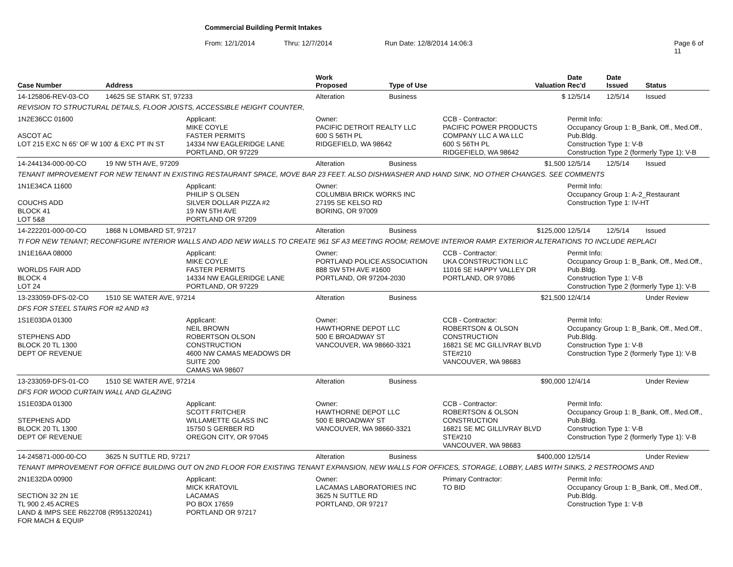Commercial Building Permit Intakes
From: 12/1/2014 Thru: 12/7/2014 Run Date: 12/8/2014 14:06:3 Page 6 of 11
| Case Number | Address | | Work Proposed | Type of Use | | Valuation | Date Rec'd | Date Issued | Status |
| --- | --- | --- | --- | --- | --- | --- | --- | --- | --- |
| 14-125806-REV-03-CO | 14625 SE STARK ST, 97233 | | Alteration | Business | | $ | 12/5/14 | 12/5/14 | Issued |
| REVISION TO STRUCTURAL DETAILS, FLOOR JOISTS, ACCESSIBLE HEIGHT COUNTER, | | | | | | | | | |
| 1N2E36CC 01600 ASCOT AC LOT 215 EXC N 65' OF W 100' & EXC PT IN ST | | Applicant: MIKE COYLE FASTER PERMITS 14334 NW EAGLERIDGE LANE PORTLAND, OR 97229 | Owner: PACIFIC DETROIT REALTY LLC 600 S 56TH PL RIDGEFIELD, WA 98642 | | CCB - Contractor: PACIFIC POWER PRODUCTS COMPANY LLC A WA LLC 600 S 56TH PL RIDGEFIELD, WA 98642 | | Permit Info: Occupancy Group 1: B_Bank, Off., Med.Off., Pub.Bldg. Construction Type 1: V-B Construction Type 2 (formerly Type 1): V-B | | |
| 14-244134-000-00-CO | 19 NW 5TH AVE, 97209 | | Alteration | Business | | $1,500 | 12/5/14 | 12/5/14 | Issued |
| TENANT IMPROVEMENT FOR NEW TENANT IN EXISTING RESTAURANT SPACE, MOVE BAR 23 FEET. ALSO DISHWASHER AND HAND SINK, NO OTHER CHANGES. SEE COMMENTS | | | | | | | | | |
| 1N1E34CA 11600 COUCHS ADD BLOCK 41 LOT 5&8 | | Applicant: PHILIP S OLSEN SILVER DOLLAR PIZZA #2 19 NW 5TH AVE PORTLAND OR 97209 | Owner: COLUMBIA BRICK WORKS INC 27195 SE KELSO RD BORING, OR 97009 | | | | Permit Info: Occupancy Group 1: A-2_Restaurant Construction Type 1: IV-HT | | |
| 14-222201-000-00-CO | 1868 N LOMBARD ST, 97217 | | Alteration | Business | | $125,000 | 12/5/14 | 12/5/14 | Issued |
| TI FOR NEW TENANT; RECONFIGURE INTERIOR WALLS AND ADD NEW WALLS TO CREATE 961 SF A3 MEETING ROOM; REMOVE INTERIOR RAMP. EXTERIOR ALTERATIONS TO INCLUDE REPLACI | | | | | | | | | |
| 1N1E16AA 08000 WORLDS FAIR ADD BLOCK 4 LOT 24 | | Applicant: MIKE COYLE FASTER PERMITS 14334 NW EAGLERIDGE LANE PORTLAND, OR 97229 | Owner: PORTLAND POLICE ASSOCIATION 888 SW 5TH AVE #1600 PORTLAND, OR 97204-2030 | | CCB - Contractor: UKA CONSTRUCTION LLC 11016 SE HAPPY VALLEY DR PORTLAND, OR 97086 | | Permit Info: Occupancy Group 1: B_Bank, Off., Med.Off., Pub.Bldg. Construction Type 1: V-B Construction Type 2 (formerly Type 1): V-B | | |
| 13-233059-DFS-02-CO | 1510 SE WATER AVE, 97214 | | Alteration | Business | | $21,500 | 12/4/14 | | Under Review |
| DFS FOR STEEL STAIRS FOR #2 AND #3 | | | | | | | | | |
| 1S1E03DA 01300 STEPHENS ADD BLOCK 20 TL 1300 DEPT OF REVENUE | | Applicant: NEIL BROWN ROBERTSON OLSON CONSTRUCTION 4600 NW CAMAS MEADOWS DR SUITE 200 CAMAS WA 98607 | Owner: HAWTHORNE DEPOT LLC 500 E BROADWAY ST VANCOUVER, WA 98660-3321 | | CCB - Contractor: ROBERTSON & OLSON CONSTRUCTION 16821 SE MC GILLIVRAY BLVD STE#210 VANCOUVER, WA 98683 | | Permit Info: Occupancy Group 1: B_Bank, Off., Med.Off., Pub.Bldg. Construction Type 1: V-B Construction Type 2 (formerly Type 1): V-B | | |
| 13-233059-DFS-01-CO | 1510 SE WATER AVE, 97214 | | Alteration | Business | | $90,000 | 12/4/14 | | Under Review |
| DFS FOR WOOD CURTAIN WALL AND GLAZING | | | | | | | | | |
| 1S1E03DA 01300 STEPHENS ADD BLOCK 20 TL 1300 DEPT OF REVENUE | | Applicant: SCOTT FRITCHER WILLAMETTE GLASS INC 15750 S GERBER RD OREGON CITY, OR 97045 | Owner: HAWTHORNE DEPOT LLC 500 E BROADWAY ST VANCOUVER, WA 98660-3321 | | CCB - Contractor: ROBERTSON & OLSON CONSTRUCTION 16821 SE MC GILLIVRAY BLVD STE#210 VANCOUVER, WA 98683 | | Permit Info: Occupancy Group 1: B_Bank, Off., Med.Off., Pub.Bldg. Construction Type 1: V-B Construction Type 2 (formerly Type 1): V-B | | |
| 14-245871-000-00-CO | 3625 N SUTTLE RD, 97217 | | Alteration | Business | | $400,000 | 12/5/14 | | Under Review |
| TENANT IMPROVEMENT FOR OFFICE BUILDING OUT ON 2ND FLOOR FOR EXISTING TENANT EXPANSION, NEW WALLS FOR OFFICES, STORAGE, LOBBY, LABS WITH SINKS, 2 RESTROOMS AND | | | | | | | | | |
| 2N1E32DA 00900 SECTION 32 2N 1E TL 900 2.45 ACRES LAND & IMPS SEE R622708 (R951320241) FOR MACH & EQUIP | | Applicant: MICK KRATOVIL LACAMAS PO BOX 17659 PORTLAND OR 97217 | Owner: LACAMAS LABORATORIES INC 3625 N SUTTLE RD PORTLAND, OR 97217 | | Primary Contractor: TO BID | | Permit Info: Occupancy Group 1: B_Bank, Off., Med.Off., Pub.Bldg. Construction Type 1: V-B | | |